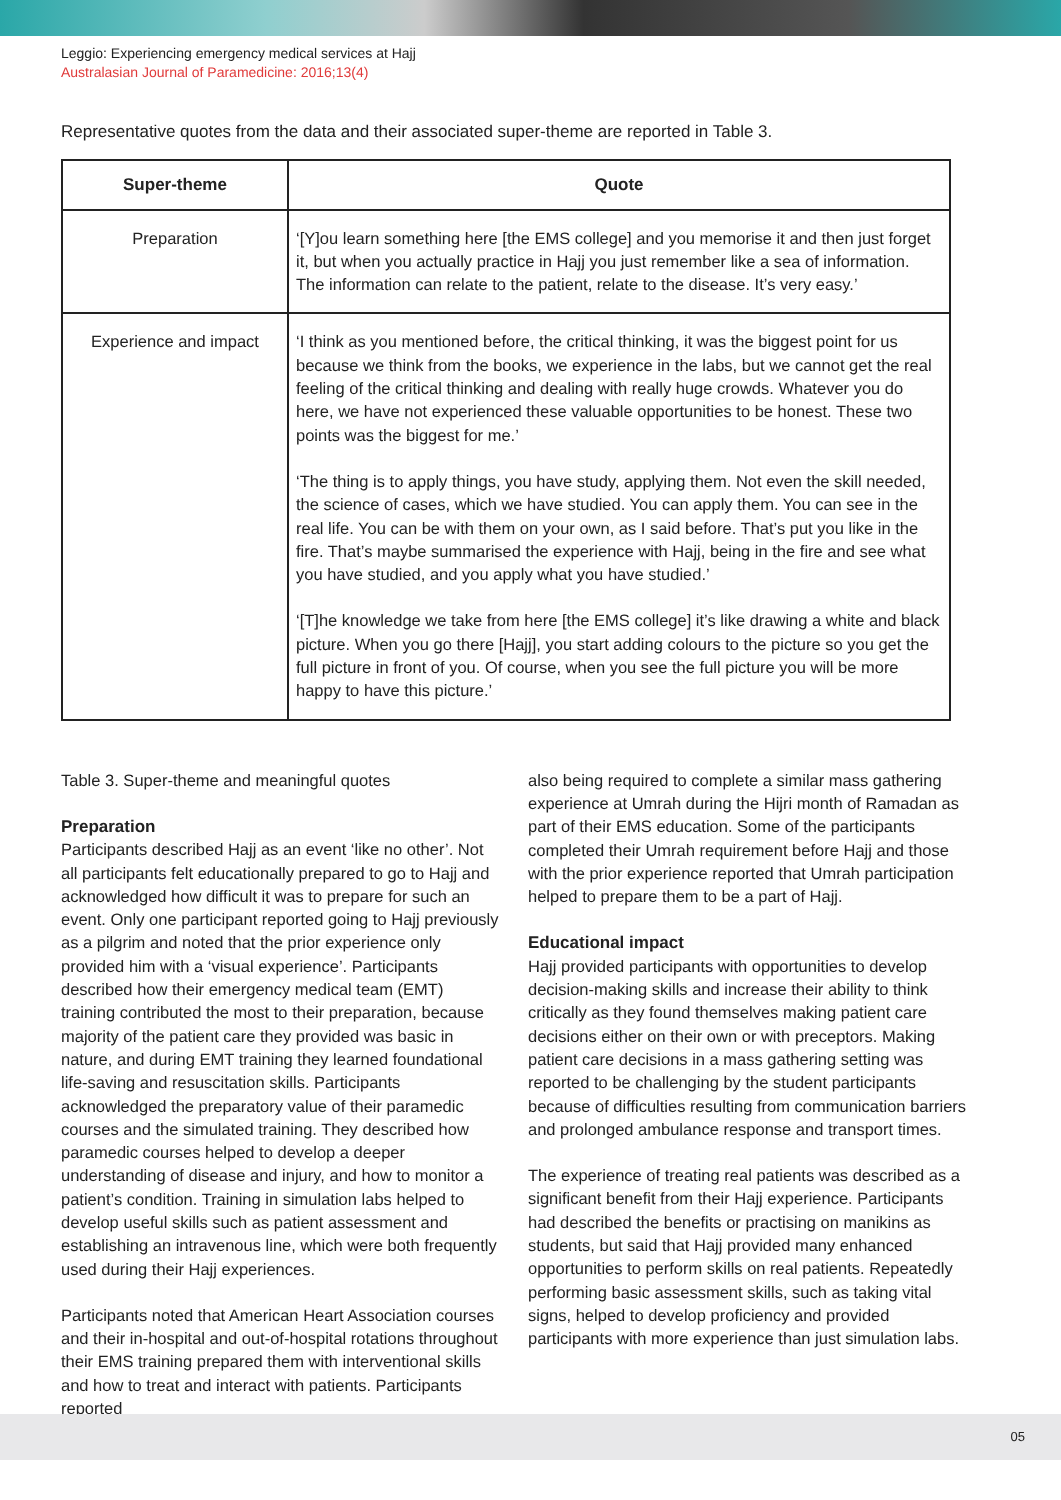Leggio: Experiencing emergency medical services at Hajj
Australasian Journal of Paramedicine: 2016;13(4)
Representative quotes from the data and their associated super-theme are reported in Table 3.
| Super-theme | Quote |
| --- | --- |
| Preparation | ‘[Y]ou learn something here [the EMS college] and you memorise it and then just forget it, but when you actually practice in Hajj you just remember like a sea of information. The information can relate to the patient, relate to the disease. It’s very easy.’ |
| Experience and impact | ‘I think as you mentioned before, the critical thinking, it was the biggest point for us because we think from the books, we experience in the labs, but we cannot get the real feeling of the critical thinking and dealing with really huge crowds. Whatever you do here, we have not experienced these valuable opportunities to be honest. These two points was the biggest for me.’ ‘The thing is to apply things, you have study, applying them. Not even the skill needed, the science of cases, which we have studied. You can apply them. You can see in the real life. You can be with them on your own, as I said before. That’s put you like in the fire. That’s maybe summarised the experience with Hajj, being in the fire and see what you have studied, and you apply what you have studied.’ ‘[T]he knowledge we take from here [the EMS college] it’s like drawing a white and black picture. When you go there [Hajj], you start adding colours to the picture so you get the full picture in front of you. Of course, when you see the full picture you will be more happy to have this picture.’ |
Table 3. Super-theme and meaningful quotes
Preparation
Participants described Hajj as an event ‘like no other’. Not all participants felt educationally prepared to go to Hajj and acknowledged how difficult it was to prepare for such an event. Only one participant reported going to Hajj previously as a pilgrim and noted that the prior experience only provided him with a ‘visual experience’. Participants described how their emergency medical team (EMT) training contributed the most to their preparation, because majority of the patient care they provided was basic in nature, and during EMT training they learned foundational life-saving and resuscitation skills. Participants acknowledged the preparatory value of their paramedic courses and the simulated training. They described how paramedic courses helped to develop a deeper understanding of disease and injury, and how to monitor a patient’s condition. Training in simulation labs helped to develop useful skills such as patient assessment and establishing an intravenous line, which were both frequently used during their Hajj experiences.
Participants noted that American Heart Association courses and their in-hospital and out-of-hospital rotations throughout their EMS training prepared them with interventional skills and how to treat and interact with patients. Participants reported
also being required to complete a similar mass gathering experience at Umrah during the Hijri month of Ramadan as part of their EMS education. Some of the participants completed their Umrah requirement before Hajj and those with the prior experience reported that Umrah participation helped to prepare them to be a part of Hajj.
Educational impact
Hajj provided participants with opportunities to develop decision-making skills and increase their ability to think critically as they found themselves making patient care decisions either on their own or with preceptors. Making patient care decisions in a mass gathering setting was reported to be challenging by the student participants because of difficulties resulting from communication barriers and prolonged ambulance response and transport times.
The experience of treating real patients was described as a significant benefit from their Hajj experience. Participants had described the benefits or practising on manikins as students, but said that Hajj provided many enhanced opportunities to perform skills on real patients. Repeatedly performing basic assessment skills, such as taking vital signs, helped to develop proficiency and provided participants with more experience than just simulation labs.
05